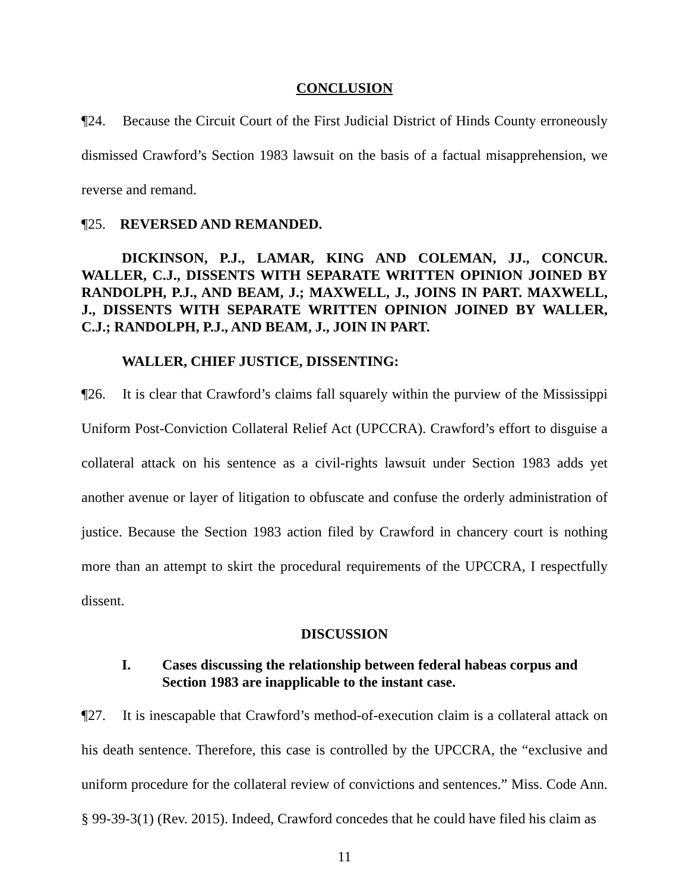CONCLUSION
¶24. Because the Circuit Court of the First Judicial District of Hinds County erroneously dismissed Crawford’s Section 1983 lawsuit on the basis of a factual misapprehension, we reverse and remand.
¶25. REVERSED AND REMANDED.
DICKINSON, P.J., LAMAR, KING AND COLEMAN, JJ., CONCUR. WALLER, C.J., DISSENTS WITH SEPARATE WRITTEN OPINION JOINED BY RANDOLPH, P.J., AND BEAM, J.; MAXWELL, J., JOINS IN PART. MAXWELL, J., DISSENTS WITH SEPARATE WRITTEN OPINION JOINED BY WALLER, C.J.; RANDOLPH, P.J., AND BEAM, J., JOIN IN PART.
WALLER, CHIEF JUSTICE, DISSENTING:
¶26. It is clear that Crawford’s claims fall squarely within the purview of the Mississippi Uniform Post-Conviction Collateral Relief Act (UPCCRA). Crawford’s effort to disguise a collateral attack on his sentence as a civil-rights lawsuit under Section 1983 adds yet another avenue or layer of litigation to obfuscate and confuse the orderly administration of justice. Because the Section 1983 action filed by Crawford in chancery court is nothing more than an attempt to skirt the procedural requirements of the UPCCRA, I respectfully dissent.
DISCUSSION
I. Cases discussing the relationship between federal habeas corpus and Section 1983 are inapplicable to the instant case.
¶27. It is inescapable that Crawford’s method-of-execution claim is a collateral attack on his death sentence. Therefore, this case is controlled by the UPCCRA, the “exclusive and uniform procedure for the collateral review of convictions and sentences.” Miss. Code Ann. § 99-39-3(1) (Rev. 2015). Indeed, Crawford concedes that he could have filed his claim as
11